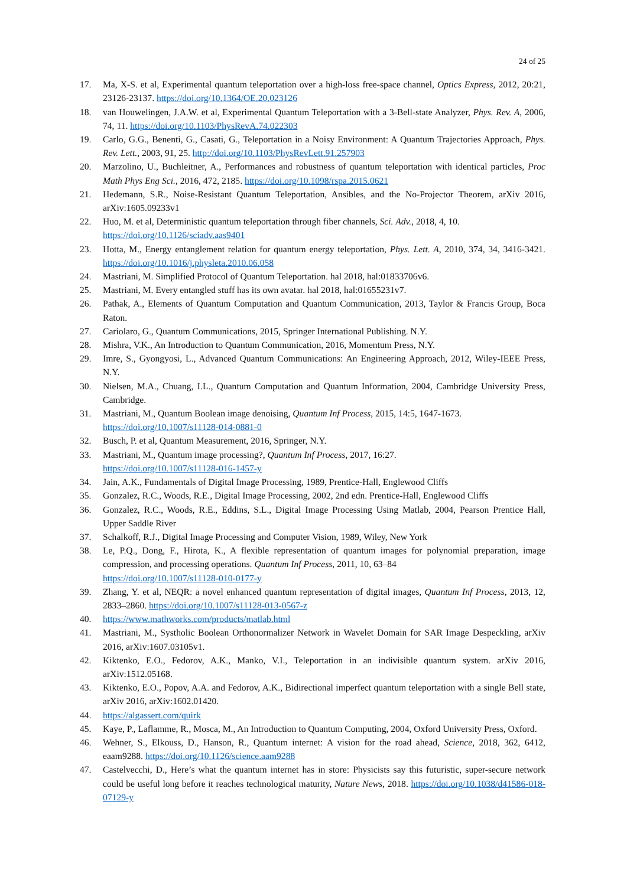24 of 25
17. Ma, X-S. et al, Experimental quantum teleportation over a high-loss free-space channel, Optics Express, 2012, 20:21, 23126-23137. https://doi.org/10.1364/OE.20.023126
18. van Houwelingen, J.A.W. et al, Experimental Quantum Teleportation with a 3-Bell-state Analyzer, Phys. Rev. A, 2006, 74, 11. https://doi.org/10.1103/PhysRevA.74.022303
19. Carlo, G.G., Benenti, G., Casati, G., Teleportation in a Noisy Environment: A Quantum Trajectories Approach, Phys. Rev. Lett., 2003, 91, 25. http://doi.org/10.1103/PhysRevLett.91.257903
20. Marzolino, U., Buchleitner, A., Performances and robustness of quantum teleportation with identical particles, Proc Math Phys Eng Sci., 2016, 472, 2185. https://doi.org/10.1098/rspa.2015.0621
21. Hedemann, S.R., Noise-Resistant Quantum Teleportation, Ansibles, and the No-Projector Theorem, arXiv 2016, arXiv:1605.09233v1
22. Huo, M. et al, Deterministic quantum teleportation through fiber channels, Sci. Adv., 2018, 4, 10.
https://doi.org/10.1126/sciadv.aas9401
23. Hotta, M., Energy entanglement relation for quantum energy teleportation, Phys. Lett. A, 2010, 374, 34, 3416-3421. https://doi.org/10.1016/j.physleta.2010.06.058
24. Mastriani, M. Simplified Protocol of Quantum Teleportation. hal 2018, hal:01833706v6.
25. Mastriani, M. Every entangled stuff has its own avatar. hal 2018, hal:01655231v7.
26. Pathak, A., Elements of Quantum Computation and Quantum Communication, 2013, Taylor & Francis Group, Boca Raton.
27. Cariolaro, G., Quantum Communications, 2015, Springer International Publishing. N.Y.
28. Mishra, V.K., An Introduction to Quantum Communication, 2016, Momentum Press, N.Y.
29. Imre, S., Gyongyosi, L., Advanced Quantum Communications: An Engineering Approach, 2012, Wiley-IEEE Press, N.Y.
30. Nielsen, M.A., Chuang, I.L., Quantum Computation and Quantum Information, 2004, Cambridge University Press, Cambridge.
31. Mastriani, M., Quantum Boolean image denoising, Quantum Inf Process, 2015, 14:5, 1647-1673.
https://doi.org/10.1007/s11128-014-0881-0
32. Busch, P. et al, Quantum Measurement, 2016, Springer, N.Y.
33. Mastriani, M., Quantum image processing?, Quantum Inf Process, 2017, 16:27.
https://doi.org/10.1007/s11128-016-1457-y
34. Jain, A.K., Fundamentals of Digital Image Processing, 1989, Prentice-Hall, Englewood Cliffs
35. Gonzalez, R.C., Woods, R.E., Digital Image Processing, 2002, 2nd edn. Prentice-Hall, Englewood Cliffs
36. Gonzalez, R.C., Woods, R.E., Eddins, S.L., Digital Image Processing Using Matlab, 2004, Pearson Prentice Hall, Upper Saddle River
37. Schalkoff, R.J., Digital Image Processing and Computer Vision, 1989, Wiley, New York
38. Le, P.Q., Dong, F., Hirota, K., A flexible representation of quantum images for polynomial preparation, image compression, and processing operations. Quantum Inf Process, 2011, 10, 63–84
https://doi.org/10.1007/s11128-010-0177-y
39. Zhang, Y. et al, NEQR: a novel enhanced quantum representation of digital images, Quantum Inf Process, 2013, 12, 2833–2860. https://doi.org/10.1007/s11128-013-0567-z
40. https://www.mathworks.com/products/matlab.html
41. Mastriani, M., Systholic Boolean Orthonormalizer Network in Wavelet Domain for SAR Image Despeckling, arXiv 2016, arXiv:1607.03105v1.
42. Kiktenko, E.O., Fedorov, A.K., Manko, V.I., Teleportation in an indivisible quantum system. arXiv 2016, arXiv:1512.05168.
43. Kiktenko, E.O., Popov, A.A. and Fedorov, A.K., Bidirectional imperfect quantum teleportation with a single Bell state, arXiv 2016, arXiv:1602.01420.
44. https://algassert.com/quirk
45. Kaye, P., Laflamme, R., Mosca, M., An Introduction to Quantum Computing, 2004, Oxford University Press, Oxford.
46. Wehner, S., Elkouss, D., Hanson, R., Quantum internet: A vision for the road ahead, Science, 2018, 362, 6412, eaam9288. https://doi.org/10.1126/science.aam9288
47. Castelvecchi, D., Here’s what the quantum internet has in store: Physicists say this futuristic, super-secure network could be useful long before it reaches technological maturity, Nature News, 2018. https://doi.org/10.1038/d41586-018-07129-y